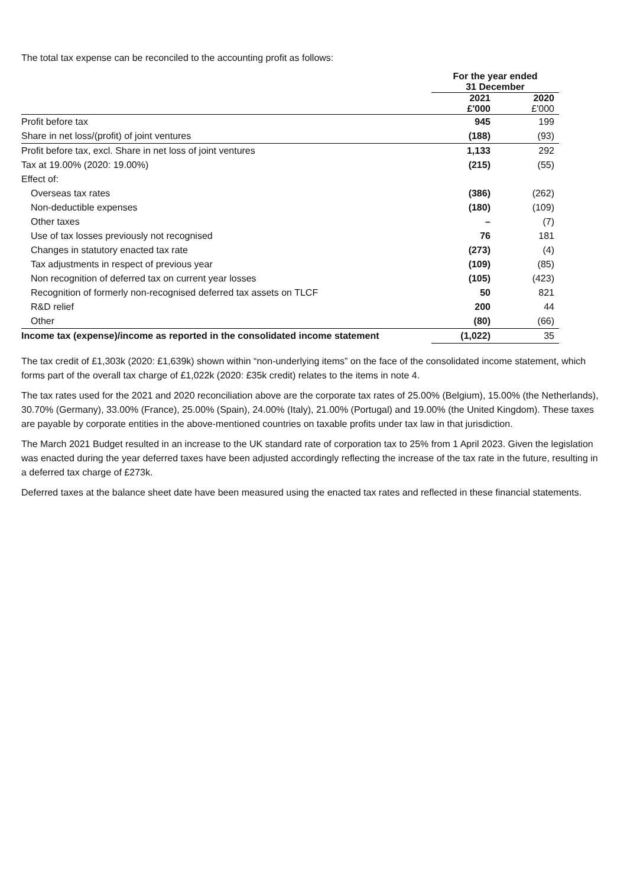The total tax expense can be reconciled to the accounting profit as follows:
| | For the year ended 31 December | |
| --- | --- | --- |
| | 2021 £'000 | 2020 £'000 |
| Profit before tax | 945 | 199 |
| Share in net loss/(profit) of joint ventures | (188) | (93) |
| Profit before tax, excl. Share in net loss of joint ventures | 1,133 | 292 |
| Tax at 19.00% (2020: 19.00%) | (215) | (55) |
| Effect of: | | |
| Overseas tax rates | (386) | (262) |
| Non-deductible expenses | (180) | (109) |
| Other taxes | – | (7) |
| Use of tax losses previously not recognised | 76 | 181 |
| Changes in statutory enacted tax rate | (273) | (4) |
| Tax adjustments in respect of previous year | (109) | (85) |
| Non recognition of deferred tax on current year losses | (105) | (423) |
| Recognition of formerly non-recognised deferred tax assets on TLCF | 50 | 821 |
| R&D relief | 200 | 44 |
| Other | (80) | (66) |
| Income tax (expense)/income as reported in the consolidated income statement | (1,022) | 35 |
The tax credit of £1,303k (2020: £1,639k) shown within “non-underlying items” on the face of the consolidated income statement, which forms part of the overall tax charge of £1,022k (2020: £35k credit) relates to the items in note 4.
The tax rates used for the 2021 and 2020 reconciliation above are the corporate tax rates of 25.00% (Belgium), 15.00% (the Netherlands), 30.70% (Germany), 33.00% (France), 25.00% (Spain), 24.00% (Italy), 21.00% (Portugal) and 19.00% (the United Kingdom). These taxes are payable by corporate entities in the above-mentioned countries on taxable profits under tax law in that jurisdiction.
The March 2021 Budget resulted in an increase to the UK standard rate of corporation tax to 25% from 1 April 2023. Given the legislation was enacted during the year deferred taxes have been adjusted accordingly reflecting the increase of the tax rate in the future, resulting in a deferred tax charge of £273k.
Deferred taxes at the balance sheet date have been measured using the enacted tax rates and reflected in these financial statements.